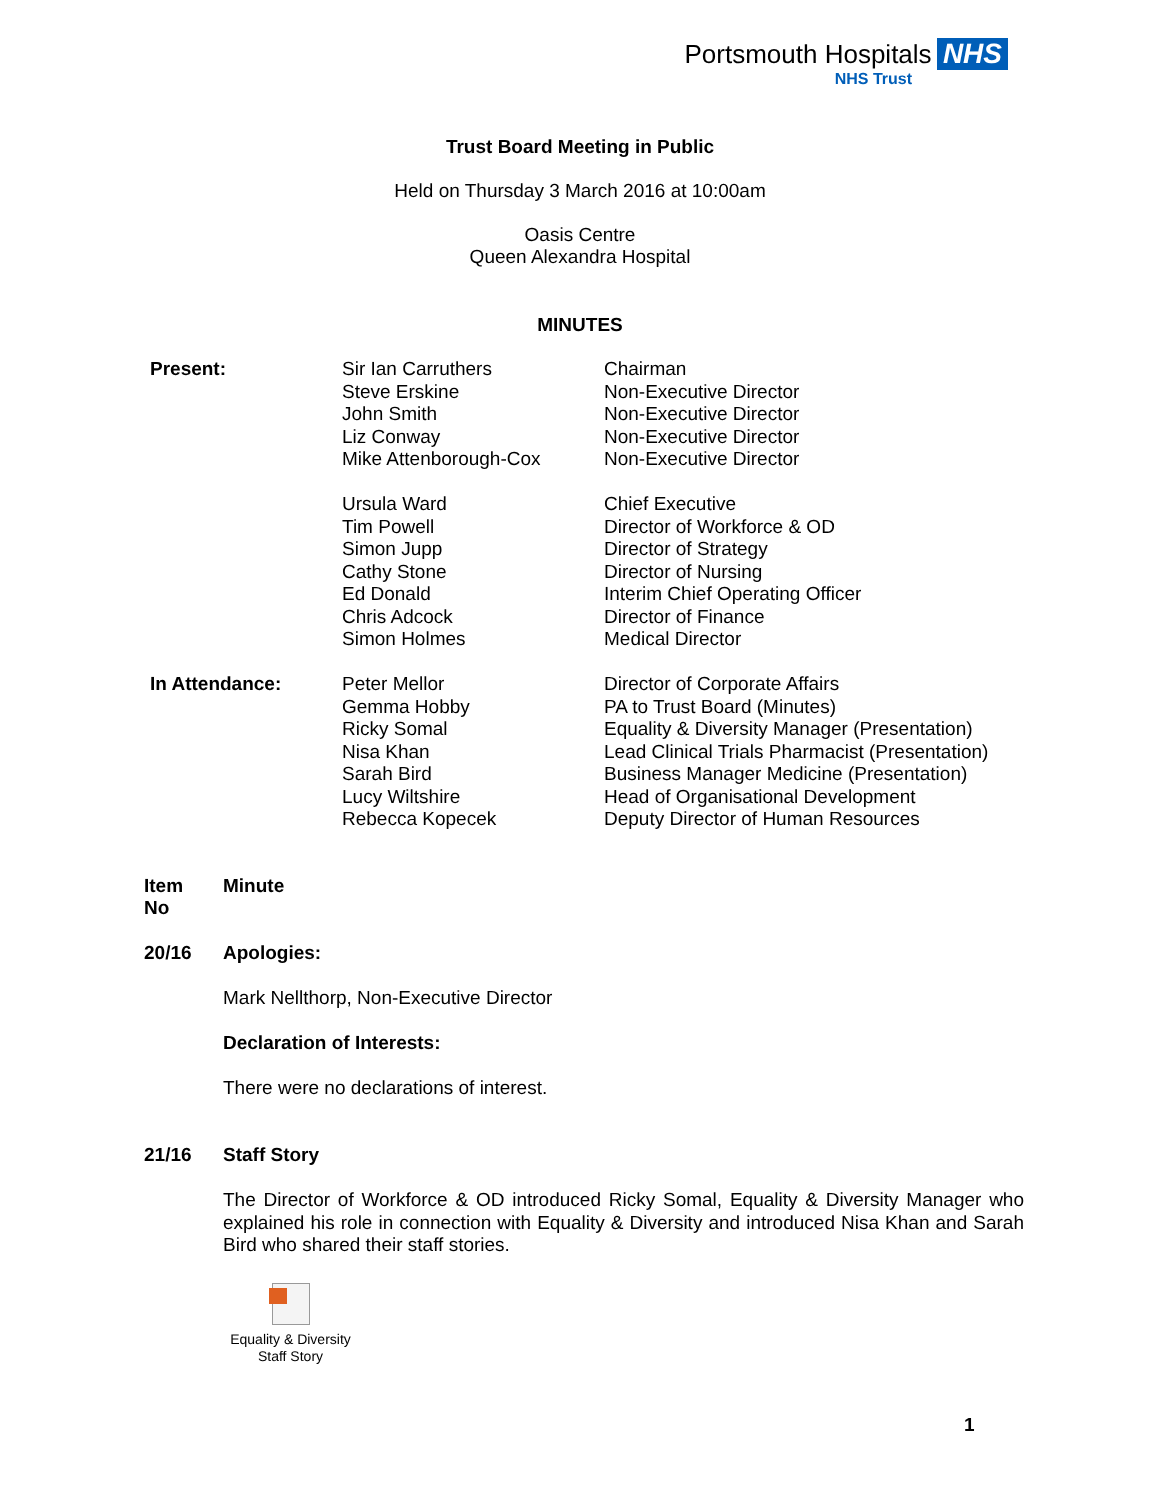Portsmouth Hospitals NHS
NHS Trust
Trust Board Meeting in Public
Held on Thursday 3 March 2016 at 10:00am
Oasis Centre
Queen Alexandra Hospital
MINUTES
| Present: | Sir Ian Carruthers Steve Erskine John Smith Liz Conway Mike Attenborough-Cox Ursula Ward Tim Powell Simon Jupp Cathy Stone Ed Donald Chris Adcock Simon Holmes | Chairman Non-Executive Director Non-Executive Director Non-Executive Director Non-Executive Director Chief Executive Director of Workforce & OD Director of Strategy Director of Nursing Interim Chief Operating Officer Director of Finance Medical Director |
| In Attendance: | Peter Mellor Gemma Hobby Ricky Somal Nisa Khan Sarah Bird Lucy Wiltshire Rebecca Kopecek | Director of Corporate Affairs PA to Trust Board (Minutes) Equality & Diversity Manager (Presentation) Lead Clinical Trials Pharmacist (Presentation) Business Manager Medicine (Presentation) Head of Organisational Development Deputy Director of Human Resources |
| Item No | Minute |
| 20/16 | Apologies: Mark Nellthorp, Non-Executive Director Declaration of Interests: There were no declarations of interest. |
| 21/16 | Staff Story The Director of Workforce & OD introduced Ricky Somal, Equality & Diversity Manager who explained his role in connection with Equality & Diversity and introduced Nisa Khan and Sarah Bird who shared their staff stories. Equality & Diversity Staff Story |
1